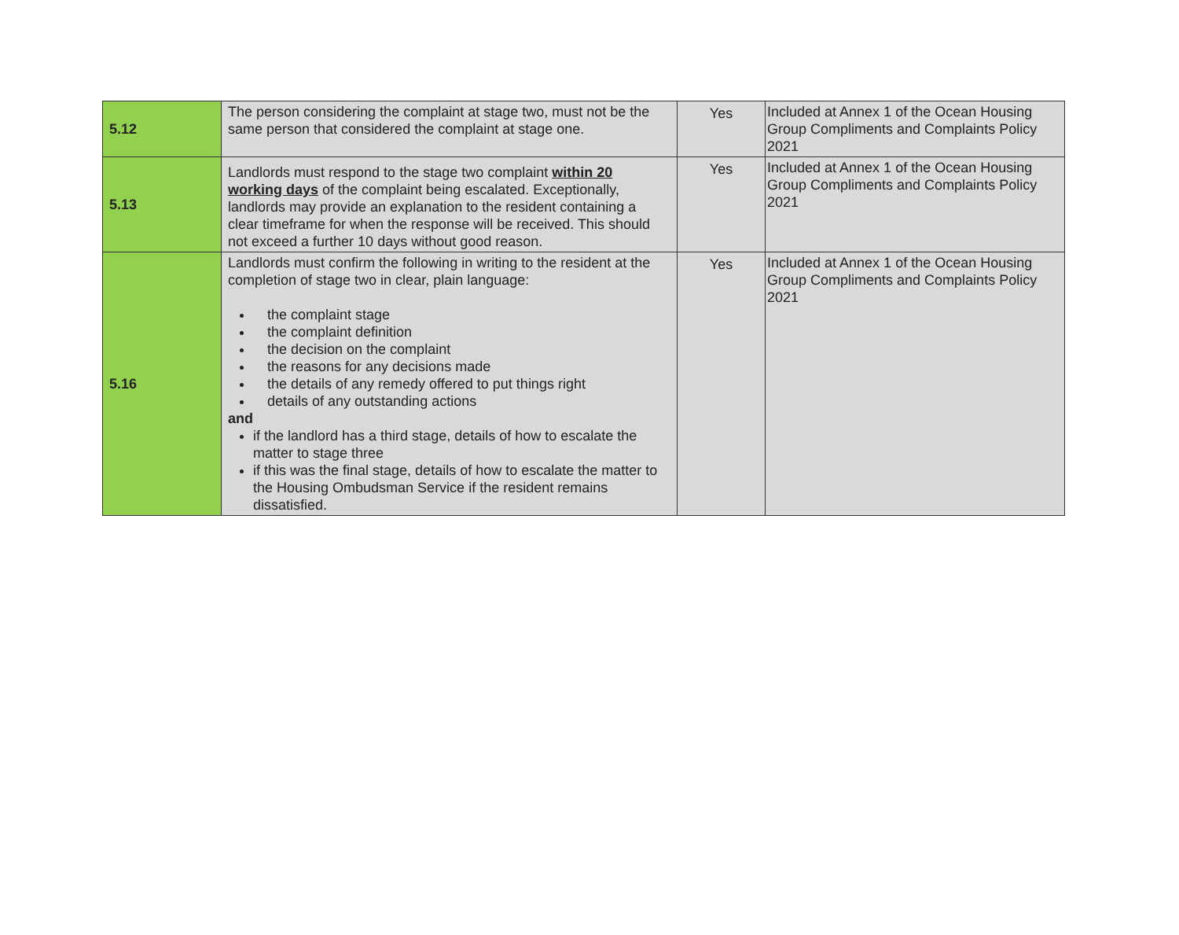| 5.12 | The person considering the complaint at stage two, must not be the same person that considered the complaint at stage one. | Yes | Included at Annex 1 of the Ocean Housing Group Compliments and Complaints Policy 2021 |
| 5.13 | Landlords must respond to the stage two complaint within 20 working days of the complaint being escalated. Exceptionally, landlords may provide an explanation to the resident containing a clear timeframe for when the response will be received. This should not exceed a further 10 days without good reason. | Yes | Included at Annex 1 of the Ocean Housing Group Compliments and Complaints Policy 2021 |
| 5.16 | Landlords must confirm the following in writing to the resident at the completion of stage two in clear, plain language: the complaint stage the complaint definition the decision on the complaint the reasons for any decisions made the details of any remedy offered to put things right details of any outstanding actions and if the landlord has a third stage, details of how to escalate the matter to stage three if this was the final stage, details of how to escalate the matter to the Housing Ombudsman Service if the resident remains dissatisfied. | Yes | Included at Annex 1 of the Ocean Housing Group Compliments and Complaints Policy 2021 |